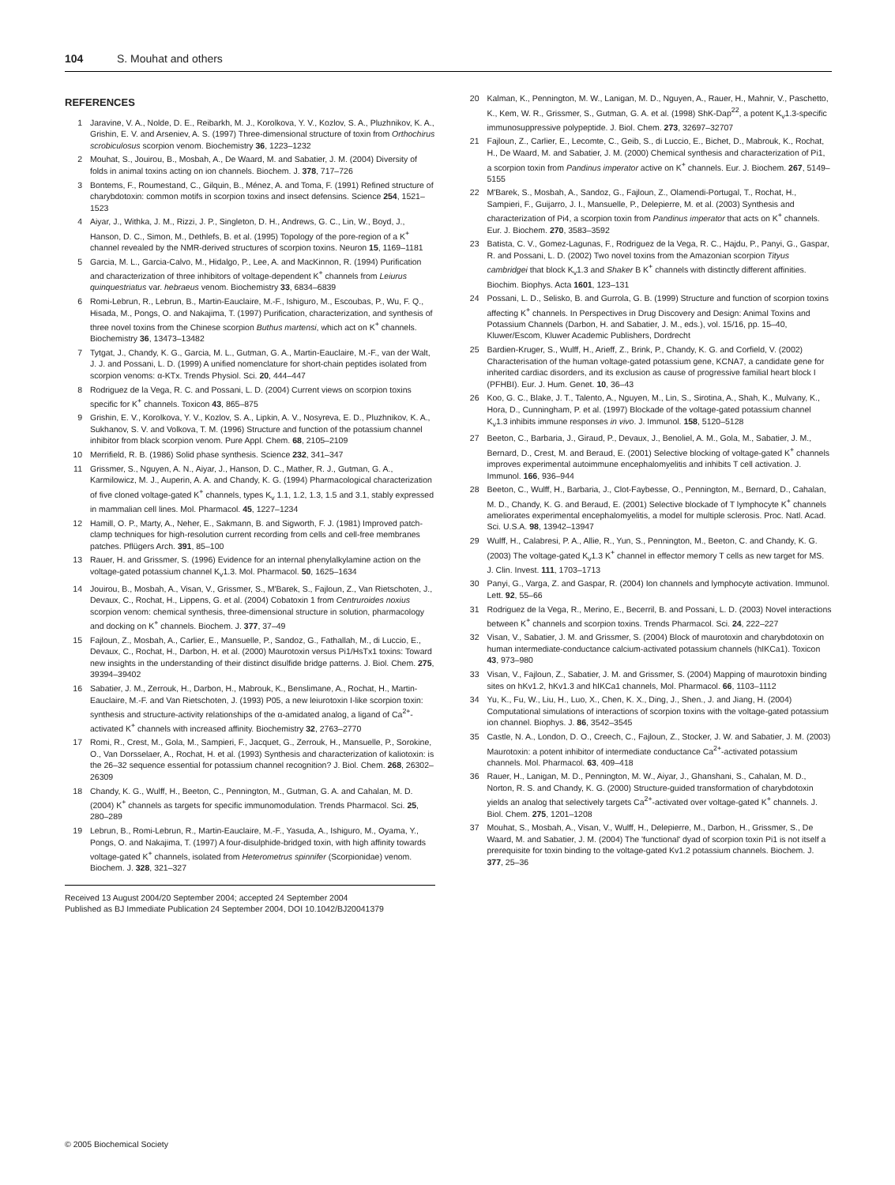104 S. Mouhat and others
REFERENCES
1 Jaravine, V. A., Nolde, D. E., Reibarkh, M. J., Korolkova, Y. V., Kozlov, S. A., Pluzhnikov, K. A., Grishin, E. V. and Arseniev, A. S. (1997) Three-dimensional structure of toxin from Orthochirus scrobiculosus scorpion venom. Biochemistry 36, 1223–1232
2 Mouhat, S., Jouirou, B., Mosbah, A., De Waard, M. and Sabatier, J. M. (2004) Diversity of folds in animal toxins acting on ion channels. Biochem. J. 378, 717–726
3 Bontems, F., Roumestand, C., Gilquin, B., Ménez, A. and Toma, F. (1991) Refined structure of charybdotoxin: common motifs in scorpion toxins and insect defensins. Science 254, 1521–1523
4 Aiyar, J., Withka, J. M., Rizzi, J. P., Singleton, D. H., Andrews, G. C., Lin, W., Boyd, J., Hanson, D. C., Simon, M., Dethlefs, B. et al. (1995) Topology of the pore-region of a K<sup>+</sup> channel revealed by the NMR-derived structures of scorpion toxins. Neuron 15, 1169–1181
5 Garcia, M. L., Garcia-Calvo, M., Hidalgo, P., Lee, A. and MacKinnon, R. (1994) Purification and characterization of three inhibitors of voltage-dependent K<sup>+</sup> channels from Leiurus quinquestriatus var. hebraeus venom. Biochemistry 33, 6834–6839
6 Romi-Lebrun, R., Lebrun, B., Martin-Eauclaire, M.-F., Ishiguro, M., Escoubas, P., Wu, F. Q., Hisada, M., Pongs, O. and Nakajima, T. (1997) Purification, characterization, and synthesis of three novel toxins from the Chinese scorpion Buthus martensi, which act on K<sup>+</sup> channels. Biochemistry 36, 13473–13482
7 Tytgat, J., Chandy, K. G., Garcia, M. L., Gutman, G. A., Martin-Eauclaire, M.-F., van der Walt, J. J. and Possani, L. D. (1999) A unified nomenclature for short-chain peptides isolated from scorpion venoms: α-KTx. Trends Physiol. Sci. 20, 444–447
8 Rodriguez de la Vega, R. C. and Possani, L. D. (2004) Current views on scorpion toxins specific for K<sup>+</sup> channels. Toxicon 43, 865–875
9 Grishin, E. V., Korolkova, Y. V., Kozlov, S. A., Lipkin, A. V., Nosyreva, E. D., Pluzhnikov, K. A., Sukhanov, S. V. and Volkova, T. M. (1996) Structure and function of the potassium channel inhibitor from black scorpion venom. Pure Appl. Chem. 68, 2105–2109
10 Merrifield, R. B. (1986) Solid phase synthesis. Science 232, 341–347
11 Grissmer, S., Nguyen, A. N., Aiyar, J., Hanson, D. C., Mather, R. J., Gutman, G. A., Karmilowicz, M. J., Auperin, A. A. and Chandy, K. G. (1994) Pharmacological characterization of five cloned voltage-gated K<sup>+</sup> channels, types K<sub>v</sub> 1.1, 1.2, 1.3, 1.5 and 3.1, stably expressed in mammalian cell lines. Mol. Pharmacol. 45, 1227–1234
12 Hamill, O. P., Marty, A., Neher, E., Sakmann, B. and Sigworth, F. J. (1981) Improved patch-clamp techniques for high-resolution current recording from cells and cell-free membranes patches. Pflügers Arch. 391, 85–100
13 Rauer, H. and Grissmer, S. (1996) Evidence for an internal phenylalkylamine action on the voltage-gated potassium channel K<sub>v</sub>1.3. Mol. Pharmacol. 50, 1625–1634
14 Jouirou, B., Mosbah, A., Visan, V., Grissmer, S., M'Barek, S., Fajloun, Z., Van Rietschoten, J., Devaux, C., Rochat, H., Lippens, G. et al. (2004) Cobatoxin 1 from Centruroides noxius scorpion venom: chemical synthesis, three-dimensional structure in solution, pharmacology and docking on K<sup>+</sup> channels. Biochem. J. 377, 37–49
15 Fajloun, Z., Mosbah, A., Carlier, E., Mansuelle, P., Sandoz, G., Fathallah, M., di Luccio, E., Devaux, C., Rochat, H., Darbon, H. et al. (2000) Maurotoxin versus Pi1/HsTx1 toxins: Toward new insights in the understanding of their distinct disulfide bridge patterns. J. Biol. Chem. 275, 39394–39402
16 Sabatier, J. M., Zerrouk, H., Darbon, H., Mabrouk, K., Benslimane, A., Rochat, H., Martin-Eauclaire, M.-F. and Van Rietschoten, J. (1993) P05, a new leiurotoxin I-like scorpion toxin: synthesis and structure-activity relationships of the α-amidated analog, a ligand of Ca<sup>2+</sup>-activated K<sup>+</sup> channels with increased affinity. Biochemistry 32, 2763–2770
17 Romi, R., Crest, M., Gola, M., Sampieri, F., Jacquet, G., Zerrouk, H., Mansuelle, P., Sorokine, O., Van Dorsselaer, A., Rochat, H. et al. (1993) Synthesis and characterization of kaliotoxin: is the 26–32 sequence essential for potassium channel recognition? J. Biol. Chem. 268, 26302–26309
18 Chandy, K. G., Wulff, H., Beeton, C., Pennington, M., Gutman, G. A. and Cahalan, M. D. (2004) K<sup>+</sup> channels as targets for specific immunomodulation. Trends Pharmacol. Sci. 25, 280–289
19 Lebrun, B., Romi-Lebrun, R., Martin-Eauclaire, M.-F., Yasuda, A., Ishiguro, M., Oyama, Y., Pongs, O. and Nakajima, T. (1997) A four-disulphide-bridged toxin, with high affinity towards voltage-gated K<sup>+</sup> channels, isolated from Heterometrus spinnifer (Scorpionidae) venom. Biochem. J. 328, 321–327
Received 13 August 2004/20 September 2004; accepted 24 September 2004
Published as BJ Immediate Publication 24 September 2004, DOI 10.1042/BJ20041379
20 Kalman, K., Pennington, M. W., Lanigan, M. D., Nguyen, A., Rauer, H., Mahnir, V., Paschetto, K., Kem, W. R., Grissmer, S., Gutman, G. A. et al. (1998) ShK-Dap<sup>22</sup>, a potent K<sub>v</sub>1.3-specific immunosuppressive polypeptide. J. Biol. Chem. 273, 32697–32707
21 Fajloun, Z., Carlier, E., Lecomte, C., Geib, S., di Luccio, E., Bichet, D., Mabrouk, K., Rochat, H., De Waard, M. and Sabatier, J. M. (2000) Chemical synthesis and characterization of Pi1, a scorpion toxin from Pandinus imperator active on K<sup>+</sup> channels. Eur. J. Biochem. 267, 5149–5155
22 M'Barek, S., Mosbah, A., Sandoz, G., Fajloun, Z., Olamendi-Portugal, T., Rochat, H., Sampieri, F., Guijarro, J. I., Mansuelle, P., Delepierre, M. et al. (2003) Synthesis and characterization of Pi4, a scorpion toxin from Pandinus imperator that acts on K<sup>+</sup> channels. Eur. J. Biochem. 270, 3583–3592
23 Batista, C. V., Gomez-Lagunas, F., Rodriguez de la Vega, R. C., Hajdu, P., Panyi, G., Gaspar, R. and Possani, L. D. (2002) Two novel toxins from the Amazonian scorpion Tityus cambridgei that block K<sub>v</sub>1.3 and Shaker B K<sup>+</sup> channels with distinctly different affinities. Biochim. Biophys. Acta 1601, 123–131
24 Possani, L. D., Selisko, B. and Gurrola, G. B. (1999) Structure and function of scorpion toxins affecting K<sup>+</sup> channels. In Perspectives in Drug Discovery and Design: Animal Toxins and Potassium Channels (Darbon, H. and Sabatier, J. M., eds.), vol. 15/16, pp. 15–40, Kluwer/Escom, Kluwer Academic Publishers, Dordrecht
25 Bardien-Kruger, S., Wulff, H., Arieff, Z., Brink, P., Chandy, K. G. and Corfield, V. (2002) Characterisation of the human voltage-gated potassium gene, KCNA7, a candidate gene for inherited cardiac disorders, and its exclusion as cause of progressive familial heart block I (PFHBI). Eur. J. Hum. Genet. 10, 36–43
26 Koo, G. C., Blake, J. T., Talento, A., Nguyen, M., Lin, S., Sirotina, A., Shah, K., Mulvany, K., Hora, D., Cunningham, P. et al. (1997) Blockade of the voltage-gated potassium channel K<sub>v</sub>1.3 inhibits immune responses in vivo. J. Immunol. 158, 5120–5128
27 Beeton, C., Barbaria, J., Giraud, P., Devaux, J., Benoliel, A. M., Gola, M., Sabatier, J. M., Bernard, D., Crest, M. and Beraud, E. (2001) Selective blocking of voltage-gated K<sup>+</sup> channels improves experimental autoimmune encephalomyelitis and inhibits T cell activation. J. Immunol. 166, 936–944
28 Beeton, C., Wulff, H., Barbaria, J., Clot-Faybesse, O., Pennington, M., Bernard, D., Cahalan, M. D., Chandy, K. G. and Beraud, E. (2001) Selective blockade of T lymphocyte K<sup>+</sup> channels ameliorates experimental encephalomyelitis, a model for multiple sclerosis. Proc. Natl. Acad. Sci. U.S.A. 98, 13942–13947
29 Wulff, H., Calabresi, P. A., Allie, R., Yun, S., Pennington, M., Beeton, C. and Chandy, K. G. (2003) The voltage-gated K<sub>v</sub>1.3 K<sup>+</sup> channel in effector memory T cells as new target for MS. J. Clin. Invest. 111, 1703–1713
30 Panyi, G., Varga, Z. and Gaspar, R. (2004) Ion channels and lymphocyte activation. Immunol. Lett. 92, 55–66
31 Rodriguez de la Vega, R., Merino, E., Becerril, B. and Possani, L. D. (2003) Novel interactions between K<sup>+</sup> channels and scorpion toxins. Trends Pharmacol. Sci. 24, 222–227
32 Visan, V., Sabatier, J. M. and Grissmer, S. (2004) Block of maurotoxin and charybdotoxin on human intermediate-conductance calcium-activated potassium channels (hIKCa1). Toxicon 43, 973–980
33 Visan, V., Fajloun, Z., Sabatier, J. M. and Grissmer, S. (2004) Mapping of maurotoxin binding sites on hKv1.2, hKv1.3 and hIKCa1 channels, Mol. Pharmacol. 66, 1103–1112
34 Yu, K., Fu, W., Liu, H., Luo, X., Chen, K. X., Ding, J., Shen., J. and Jiang, H. (2004) Computational simulations of interactions of scorpion toxins with the voltage-gated potassium ion channel. Biophys. J. 86, 3542–3545
35 Castle, N. A., London, D. O., Creech, C., Fajloun, Z., Stocker, J. W. and Sabatier, J. M. (2003) Maurotoxin: a potent inhibitor of intermediate conductance Ca<sup>2+</sup>-activated potassium channels. Mol. Pharmacol. 63, 409–418
36 Rauer, H., Lanigan, M. D., Pennington, M. W., Aiyar, J., Ghanshani, S., Cahalan, M. D., Norton, R. S. and Chandy, K. G. (2000) Structure-guided transformation of charybdotoxin yields an analog that selectively targets Ca<sup>2+</sup>-activated over voltage-gated K<sup>+</sup> channels. J. Biol. Chem. 275, 1201–1208
37 Mouhat, S., Mosbah, A., Visan, V., Wulff, H., Delepierre, M., Darbon, H., Grissmer, S., De Waard, M. and Sabatier, J. M. (2004) The 'functional' dyad of scorpion toxin Pi1 is not itself a prerequisite for toxin binding to the voltage-gated Kv1.2 potassium channels. Biochem. J. 377, 25–36
© 2005 Biochemical Society